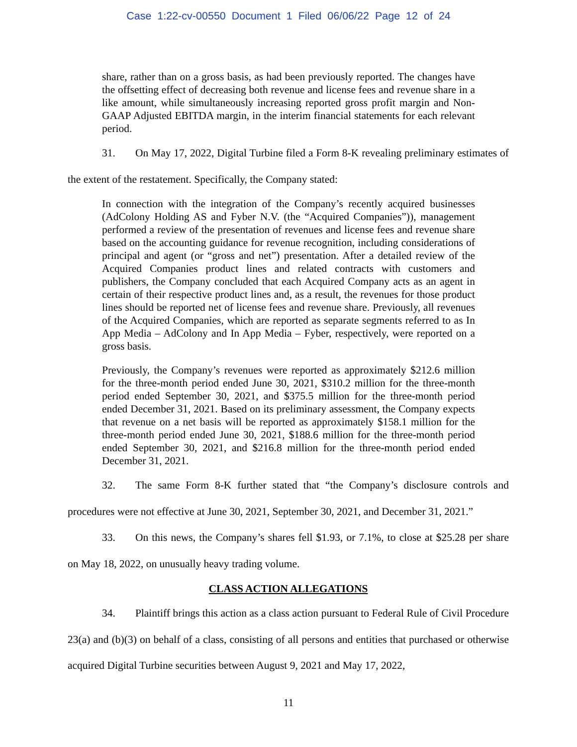Case 1:22-cv-00550 Document 1 Filed 06/06/22 Page 12 of 24
share, rather than on a gross basis, as had been previously reported. The changes have the offsetting effect of decreasing both revenue and license fees and revenue share in a like amount, while simultaneously increasing reported gross profit margin and Non-GAAP Adjusted EBITDA margin, in the interim financial statements for each relevant period.
31. On May 17, 2022, Digital Turbine filed a Form 8-K revealing preliminary estimates of the extent of the restatement. Specifically, the Company stated:
In connection with the integration of the Company’s recently acquired businesses (AdColony Holding AS and Fyber N.V. (the “Acquired Companies”)), management performed a review of the presentation of revenues and license fees and revenue share based on the accounting guidance for revenue recognition, including considerations of principal and agent (or “gross and net”) presentation. After a detailed review of the Acquired Companies product lines and related contracts with customers and publishers, the Company concluded that each Acquired Company acts as an agent in certain of their respective product lines and, as a result, the revenues for those product lines should be reported net of license fees and revenue share. Previously, all revenues of the Acquired Companies, which are reported as separate segments referred to as In App Media – AdColony and In App Media – Fyber, respectively, were reported on a gross basis.
Previously, the Company’s revenues were reported as approximately $212.6 million for the three-month period ended June 30, 2021, $310.2 million for the three-month period ended September 30, 2021, and $375.5 million for the three-month period ended December 31, 2021. Based on its preliminary assessment, the Company expects that revenue on a net basis will be reported as approximately $158.1 million for the three-month period ended June 30, 2021, $188.6 million for the three-month period ended September 30, 2021, and $216.8 million for the three-month period ended December 31, 2021.
32. The same Form 8-K further stated that “the Company’s disclosure controls and procedures were not effective at June 30, 2021, September 30, 2021, and December 31, 2021.”
33. On this news, the Company’s shares fell $1.93, or 7.1%, to close at $25.28 per share on May 18, 2022, on unusually heavy trading volume.
CLASS ACTION ALLEGATIONS
34. Plaintiff brings this action as a class action pursuant to Federal Rule of Civil Procedure 23(a) and (b)(3) on behalf of a class, consisting of all persons and entities that purchased or otherwise acquired Digital Turbine securities between August 9, 2021 and May 17, 2022,
11